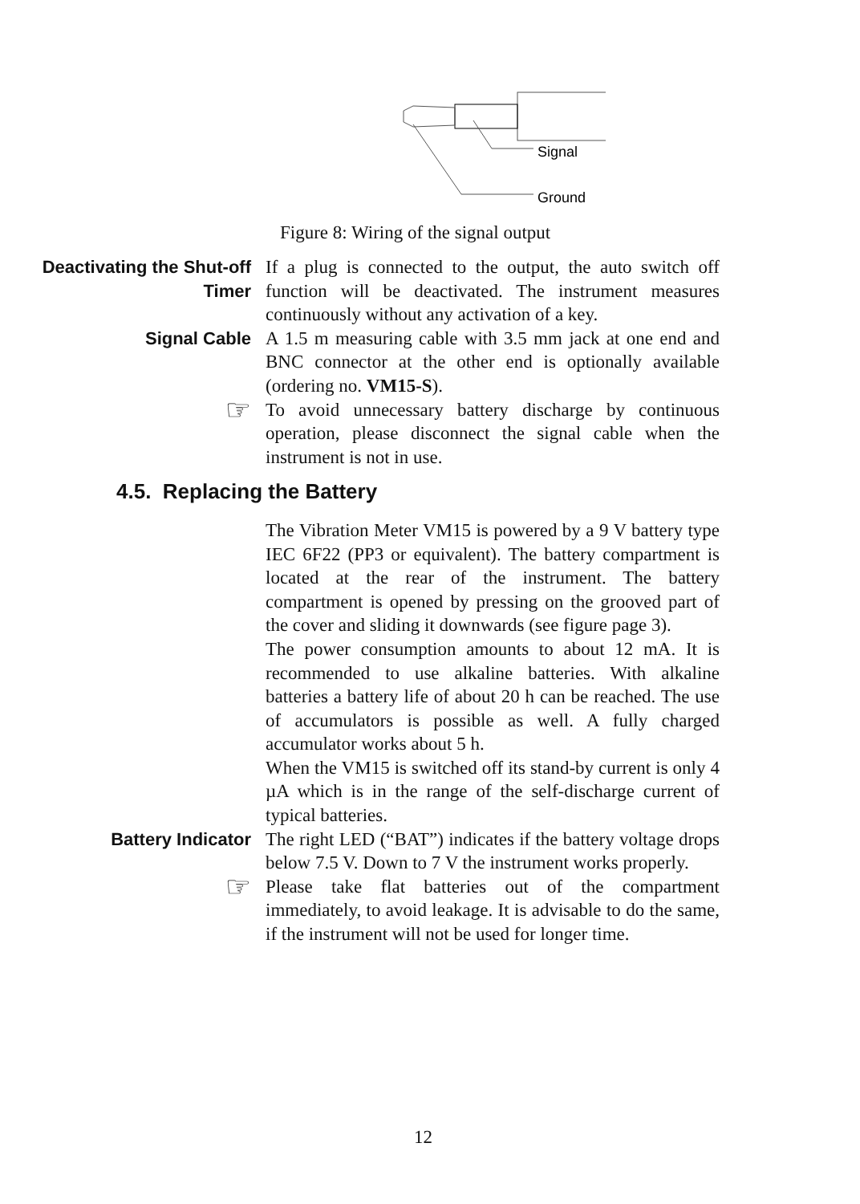Signal
Ground
Figure 8: Wiring of the signal output
Deactivating the Shut-off Timer
If a plug is connected to the output, the auto switch off function will be deactivated. The instrument measures continuously without any activation of a key.
Signal Cable
A 1.5 m measuring cable with 3.5 mm jack at one end and BNC connector at the other end is optionally available (ordering no. VM15-S).
☞
To avoid unnecessary battery discharge by continuous operation, please disconnect the signal cable when the instrument is not in use.
4.5. Replacing the Battery
The Vibration Meter VM15 is powered by a 9 V battery type IEC 6F22 (PP3 or equivalent). The battery compartment is located at the rear of the instrument. The battery compartment is opened by pressing on the grooved part of the cover and sliding it downwards (see figure page 3).
The power consumption amounts to about 12 mA. It is recommended to use alkaline batteries. With alkaline batteries a battery life of about 20 h can be reached. The use of accumulators is possible as well. A fully charged accumulator works about 5 h.
When the VM15 is switched off its stand-by current is only 4 µA which is in the range of the self-discharge current of typical batteries.
Battery Indicator
The right LED (“BAT”) indicates if the battery voltage drops below 7.5 V. Down to 7 V the instrument works properly.
☞
Please take flat batteries out of the compartment immediately, to avoid leakage. It is advisable to do the same, if the instrument will not be used for longer time.
12